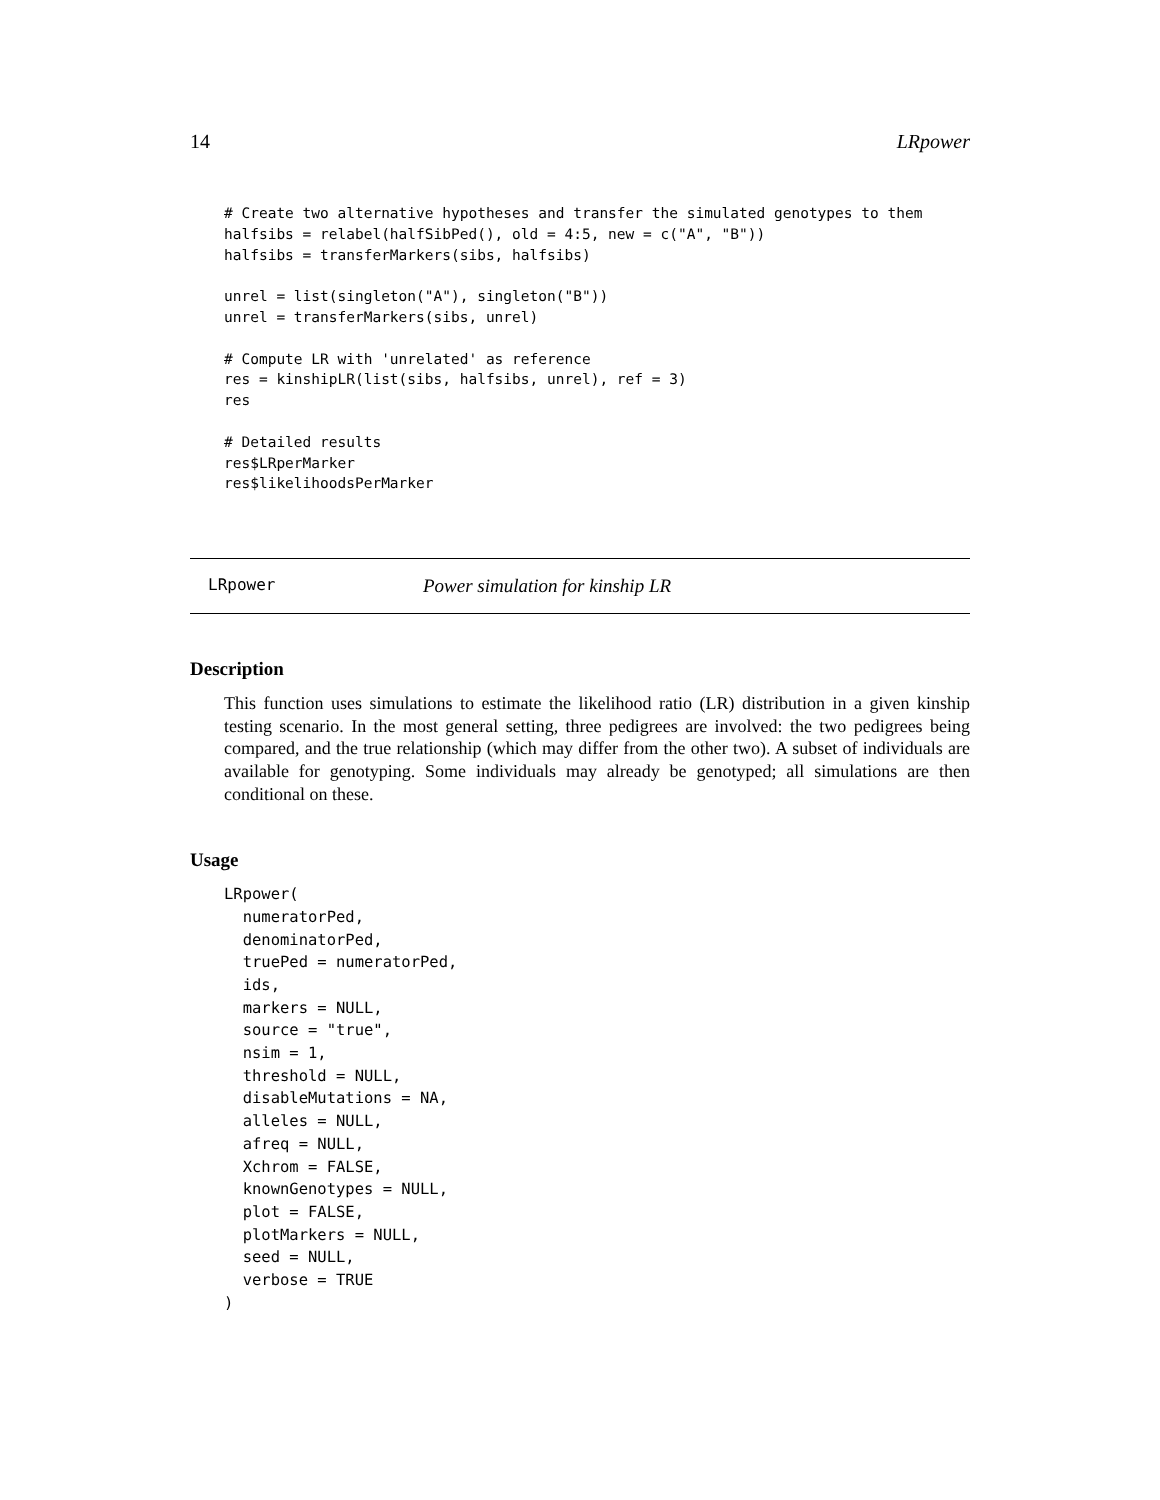14 LRpower
# Create two alternative hypotheses and transfer the simulated genotypes to them
halfsibs = relabel(halfSibPed(), old = 4:5, new = c("A", "B"))
halfsibs = transferMarkers(sibs, halfsibs)

unrel = list(singleton("A"), singleton("B"))
unrel = transferMarkers(sibs, unrel)

# Compute LR with 'unrelated' as reference
res = kinshipLR(list(sibs, halfsibs, unrel), ref = 3)
res

# Detailed results
res$LRperMarker
res$likelihoodsPerMarker
LRpower Power simulation for kinship LR
Description
This function uses simulations to estimate the likelihood ratio (LR) distribution in a given kinship testing scenario. In the most general setting, three pedigrees are involved: the two pedigrees being compared, and the true relationship (which may differ from the other two). A subset of individuals are available for genotyping. Some individuals may already be genotyped; all simulations are then conditional on these.
Usage
LRpower(
  numeratorPed,
  denominatorPed,
  truePed = numeratorPed,
  ids,
  markers = NULL,
  source = "true",
  nsim = 1,
  threshold = NULL,
  disableMutations = NA,
  alleles = NULL,
  afreq = NULL,
  Xchrom = FALSE,
  knownGenotypes = NULL,
  plot = FALSE,
  plotMarkers = NULL,
  seed = NULL,
  verbose = TRUE
)